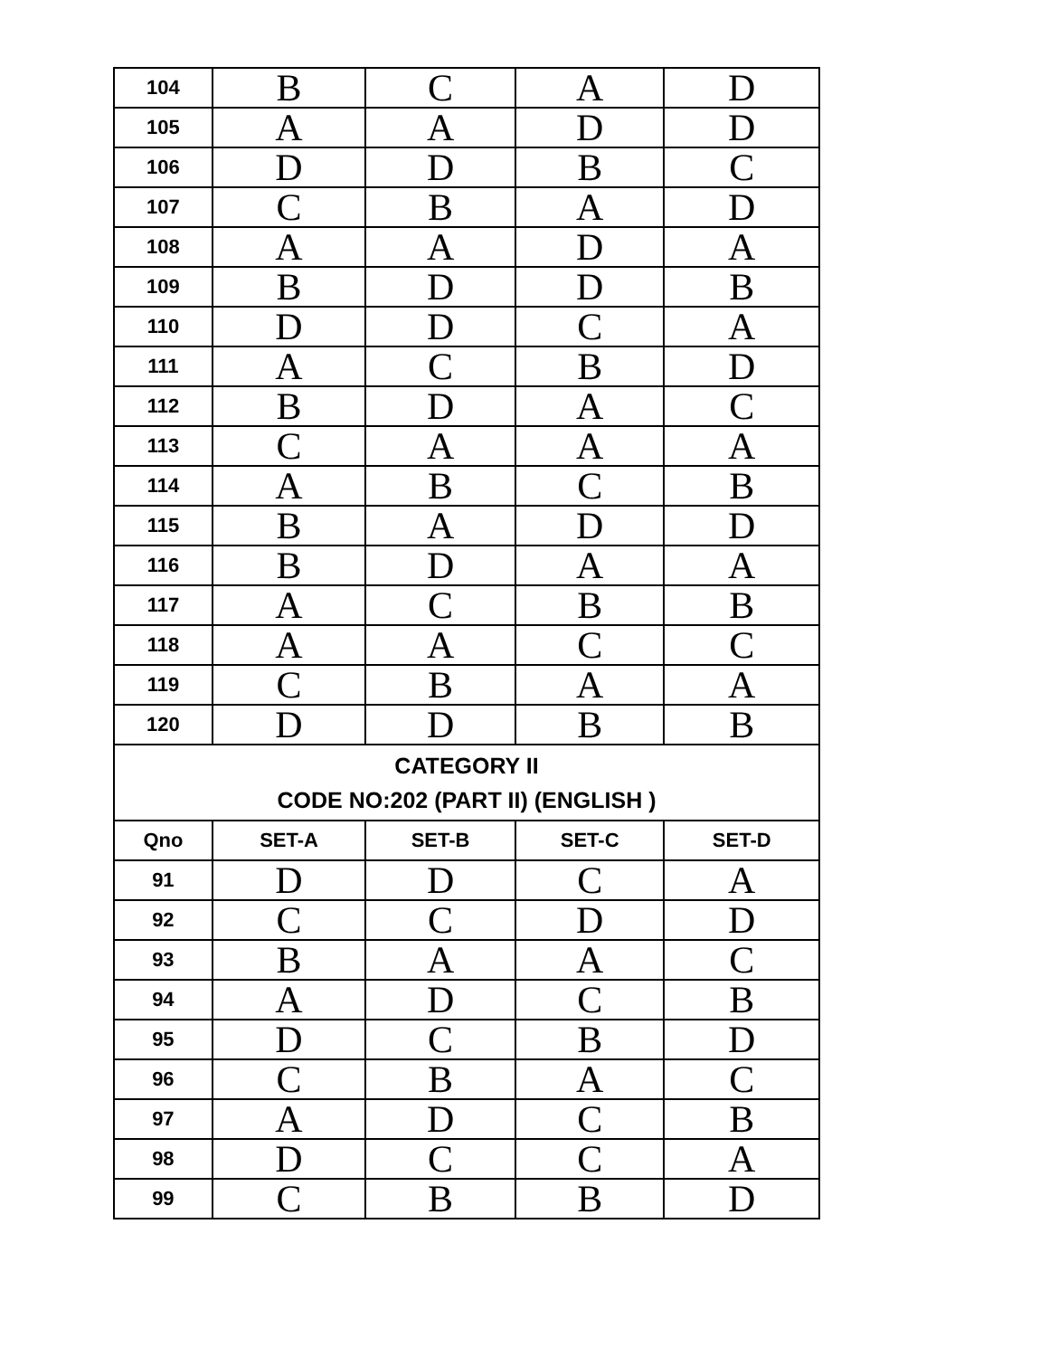| 104 | B | C | A | D |
| 105 | A | A | D | D |
| 106 | D | D | B | C |
| 107 | C | B | A | D |
| 108 | A | A | D | A |
| 109 | B | D | D | B |
| 110 | D | D | C | A |
| 111 | A | C | B | D |
| 112 | B | D | A | C |
| 113 | C | A | A | A |
| 114 | A | B | C | B |
| 115 | B | A | D | D |
| 116 | B | D | A | A |
| 117 | A | C | B | B |
| 118 | A | A | C | C |
| 119 | C | B | A | A |
| 120 | D | D | B | B |
| CATEGORY II CODE NO:202 (PART II) (ENGLISH ) | | | | |
| Qno | SET-A | SET-B | SET-C | SET-D |
| 91 | D | D | C | A |
| 92 | C | C | D | D |
| 93 | B | A | A | C |
| 94 | A | D | C | B |
| 95 | D | C | B | D |
| 96 | C | B | A | C |
| 97 | A | D | C | B |
| 98 | D | C | C | A |
| 99 | C | B | B | D |